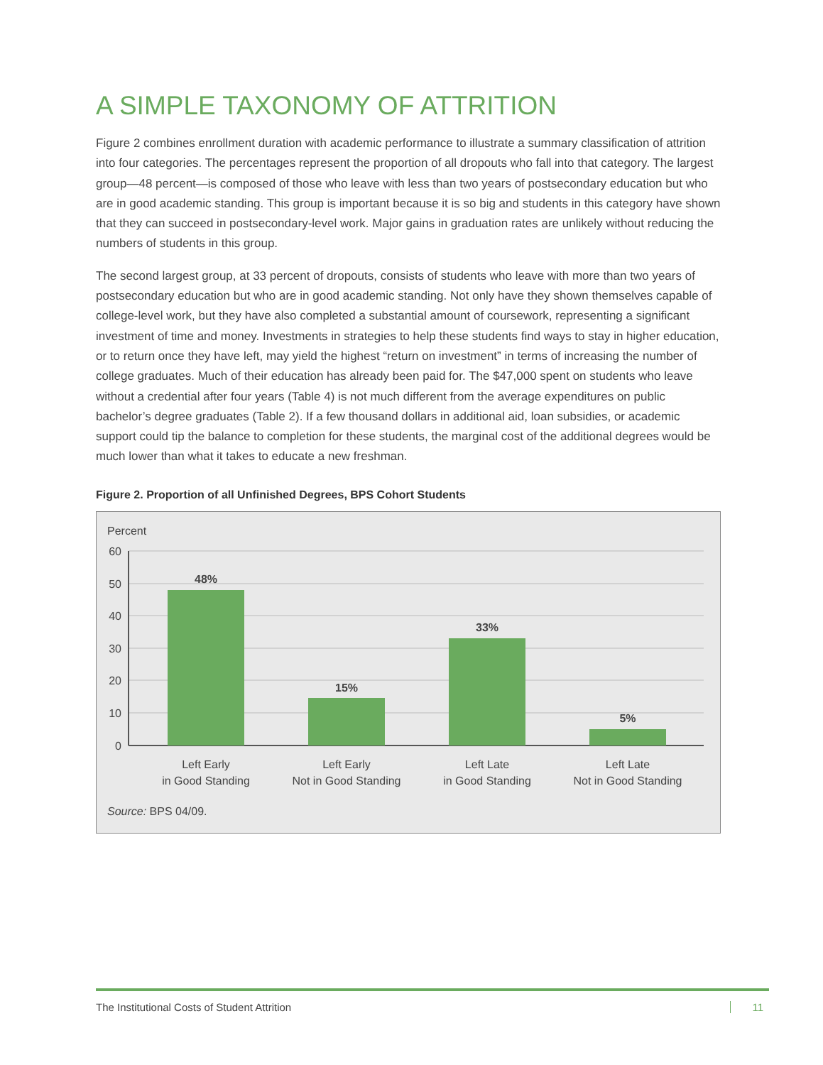A SIMPLE TAXONOMY OF ATTRITION
Figure 2 combines enrollment duration with academic performance to illustrate a summary classification of attrition into four categories. The percentages represent the proportion of all dropouts who fall into that category. The largest group—48 percent—is composed of those who leave with less than two years of postsecondary education but who are in good academic standing. This group is important because it is so big and students in this category have shown that they can succeed in postsecondary-level work. Major gains in graduation rates are unlikely without reducing the numbers of students in this group.
The second largest group, at 33 percent of dropouts, consists of students who leave with more than two years of postsecondary education but who are in good academic standing. Not only have they shown themselves capable of college-level work, but they have also completed a substantial amount of coursework, representing a significant investment of time and money. Investments in strategies to help these students find ways to stay in higher education, or to return once they have left, may yield the highest “return on investment” in terms of increasing the number of college graduates. Much of their education has already been paid for. The $47,000 spent on students who leave without a credential after four years (Table 4) is not much different from the average expenditures on public bachelor’s degree graduates (Table 2). If a few thousand dollars in additional aid, loan subsidies, or academic support could tip the balance to completion for these students, the marginal cost of the additional degrees would be much lower than what it takes to educate a new freshman.
Figure 2. Proportion of all Unfinished Degrees, BPS Cohort Students
Percent
60
50
40
30
20
10
0
48%
15%
33%
5%
Left Early
in Good Standing
Left Early
Not in Good Standing
Left Late
in Good Standing
Left Late
Not in Good Standing
Source: BPS 04/09.
The Institutional Costs of Student Attrition 11